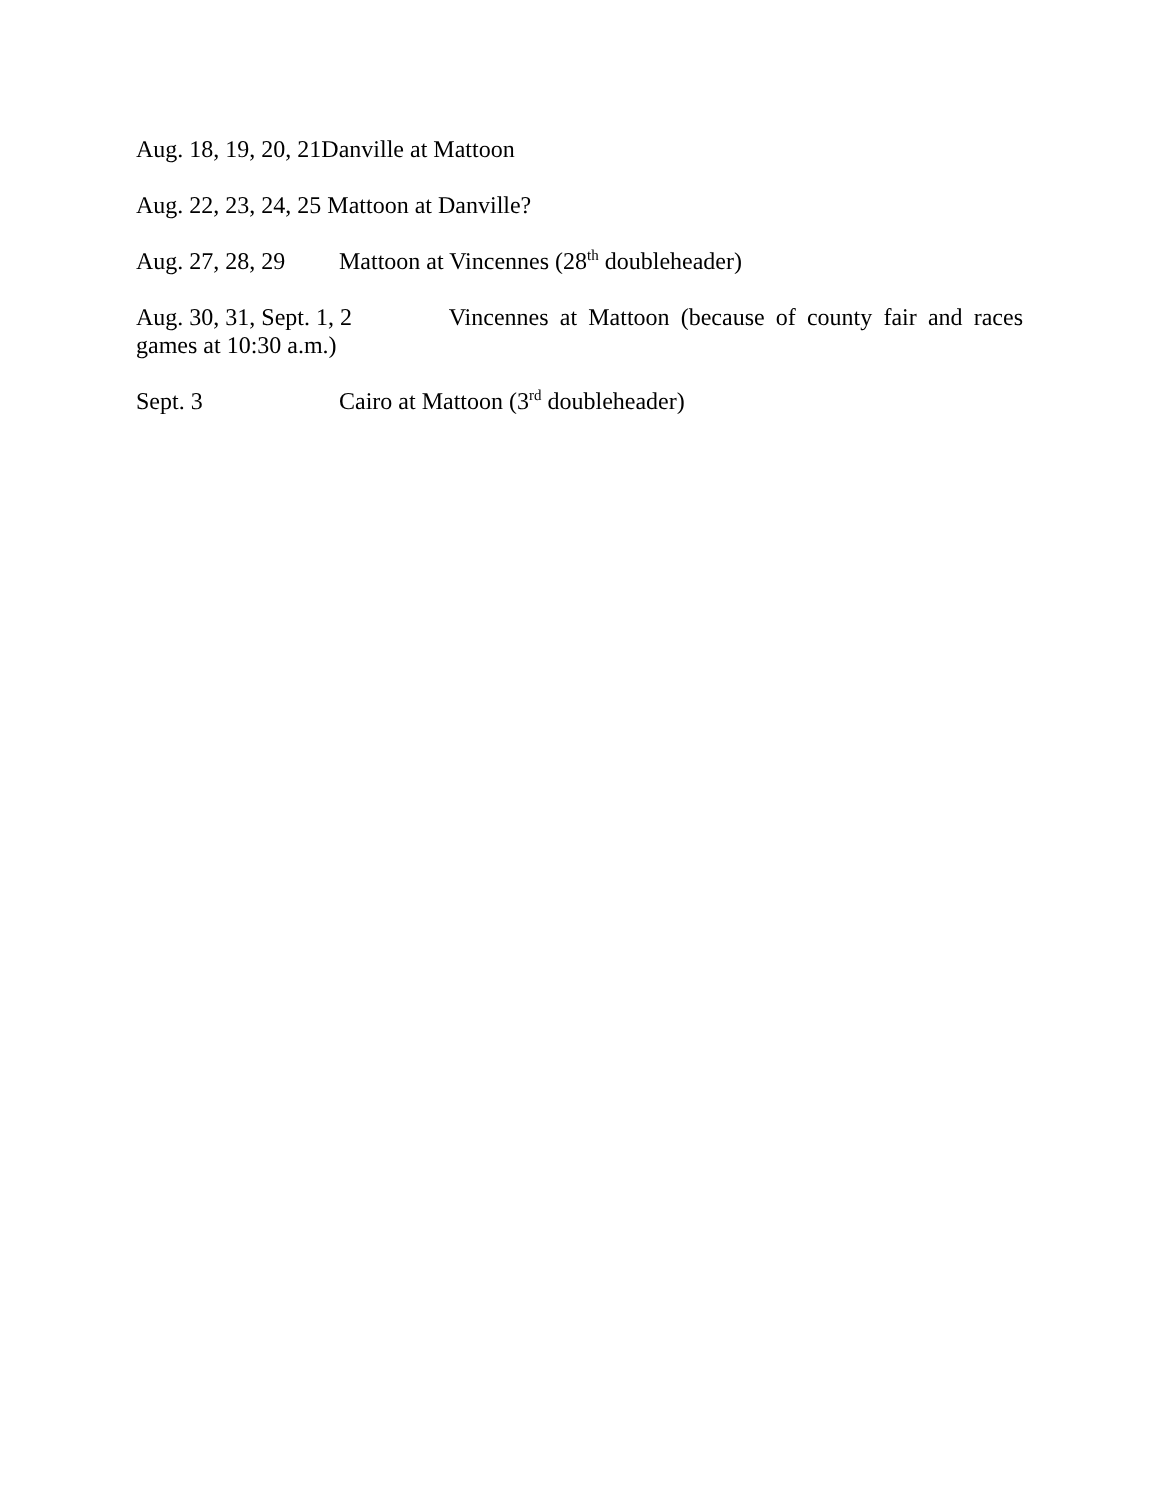Aug. 18, 19, 20, 21 Danville at Mattoon
Aug. 22, 23, 24, 25 Mattoon at Danville?
Aug. 27, 28, 29 Mattoon at Vincennes (28<sup>th</sup> doubleheader)
Aug. 30, 31, Sept. 1, 2 Vincennes at Mattoon (because of county fair and races games at 10:30 a.m.)
Sept. 3 Cairo at Mattoon (3<sup>rd</sup> doubleheader)